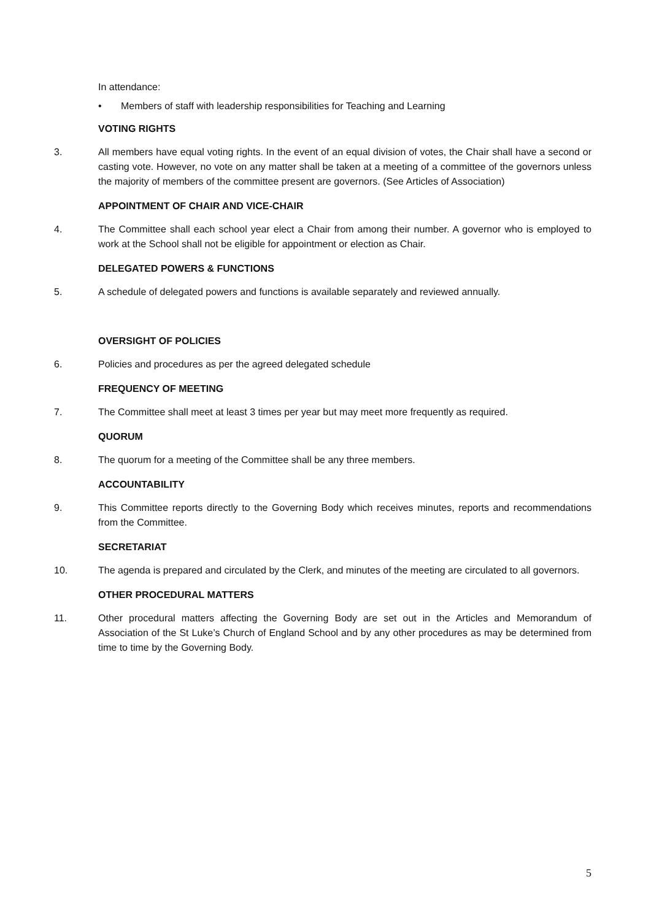In attendance:
• Members of staff with leadership responsibilities for Teaching and Learning
VOTING RIGHTS
3. All members have equal voting rights. In the event of an equal division of votes, the Chair shall have a second or casting vote. However, no vote on any matter shall be taken at a meeting of a committee of the governors unless the majority of members of the committee present are governors. (See Articles of Association)
APPOINTMENT OF CHAIR AND VICE-CHAIR
4. The Committee shall each school year elect a Chair from among their number. A governor who is employed to work at the School shall not be eligible for appointment or election as Chair.
DELEGATED POWERS & FUNCTIONS
5. A schedule of delegated powers and functions is available separately and reviewed annually.
OVERSIGHT OF POLICIES
6. Policies and procedures as per the agreed delegated schedule
FREQUENCY OF MEETING
7. The Committee shall meet at least 3 times per year but may meet more frequently as required.
QUORUM
8. The quorum for a meeting of the Committee shall be any three members.
ACCOUNTABILITY
9. This Committee reports directly to the Governing Body which receives minutes, reports and recommendations from the Committee.
SECRETARIAT
10. The agenda is prepared and circulated by the Clerk, and minutes of the meeting are circulated to all governors.
OTHER PROCEDURAL MATTERS
11. Other procedural matters affecting the Governing Body are set out in the Articles and Memorandum of Association of the St Luke’s Church of England School and by any other procedures as may be determined from time to time by the Governing Body.
5